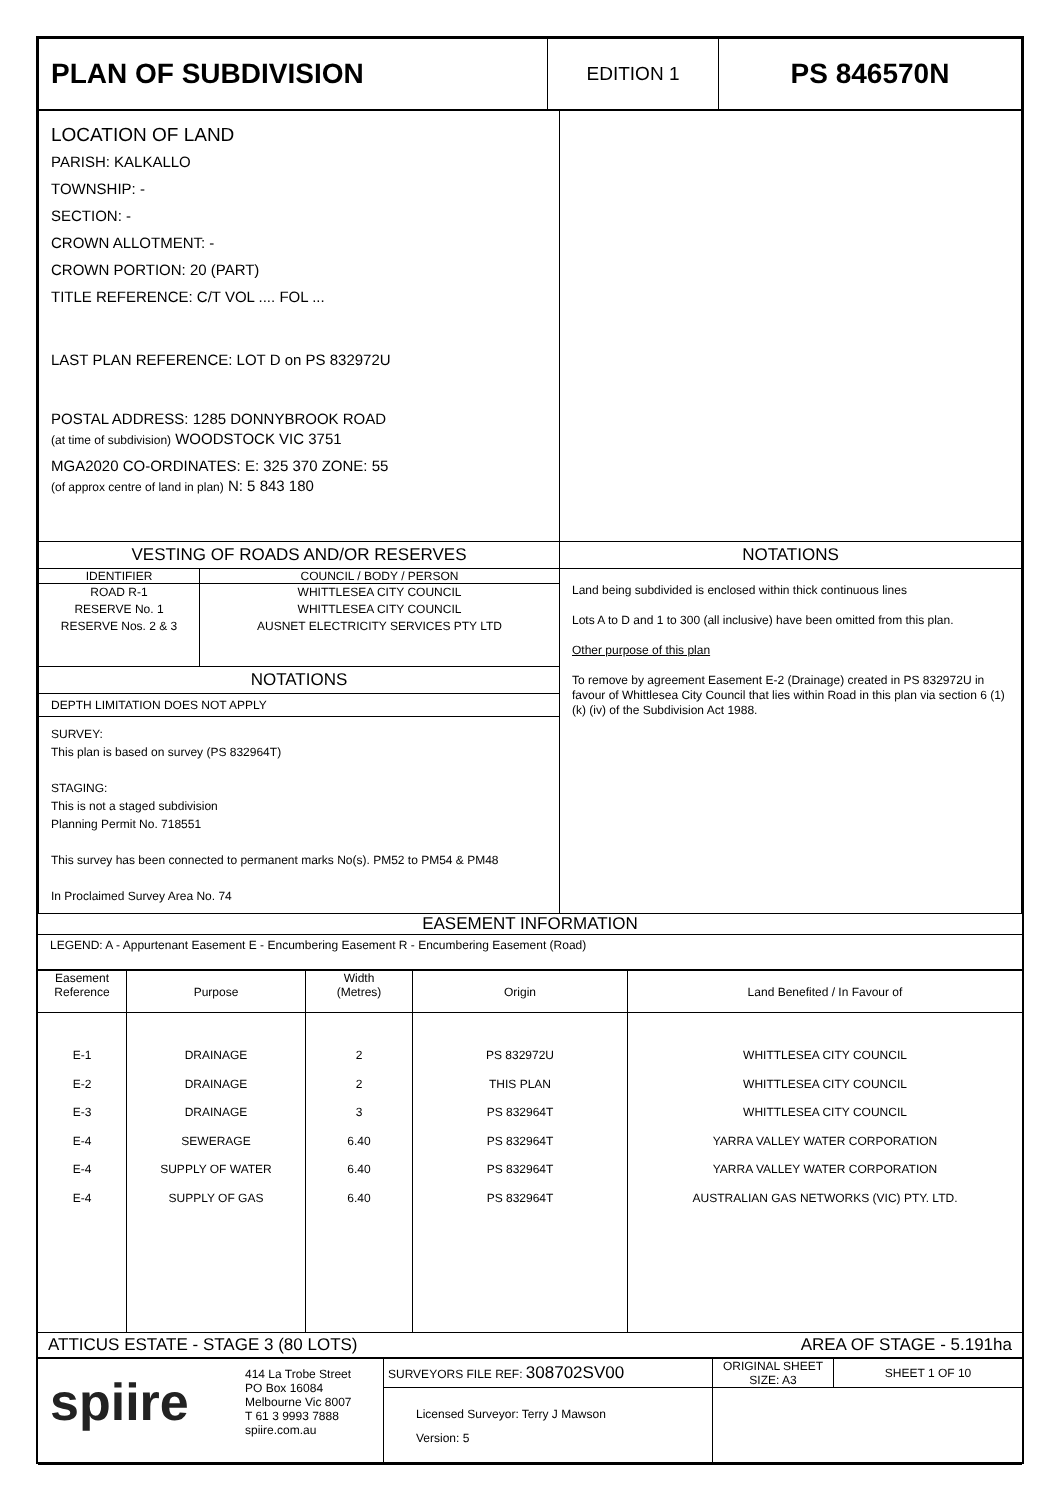| PLAN OF SUBDIVISION | EDITION 1 | PS 846570N |
| LOCATION OF LAND PARISH: KALKALLO TOWNSHIP: - SECTION: - CROWN ALLOTMENT: - CROWN PORTION: 20 (PART) TITLE REFERENCE: C/T VOL .... FOL ... LAST PLAN REFERENCE: LOT D on PS 832972U POSTAL ADDRESS: 1285 DONNYBROOK ROAD (at time of subdivision) WOODSTOCK VIC 3751 MGA2020 CO-ORDINATES: E: 325 370 ZONE: 55 (of approx centre of land in plan) N: 5 843 180 | |
| VESTING OF ROADS AND/OR RESERVES / IDENTIFIER / COUNCIL / BODY / PERSON / / ROAD R-1 RESERVE No. 1 RESERVE Nos. 2 & 3 / WHITTLESEA CITY COUNCIL WHITTLESEA CITY COUNCIL AUSNET ELECTRICITY SERVICES PTY LTD / NOTATIONS DEPTH LIMITATION DOES NOT APPLY SURVEY: This plan is based on survey (PS 832964T) STAGING: This is not a staged subdivision Planning Permit No. 718551 This survey has been connected to permanent marks No(s). PM52 to PM54 & PM48 In Proclaimed Survey Area No. 74 | NOTATIONS Land being subdivided is enclosed within thick continuous lines Lots A to D and 1 to 300 (all inclusive) have been omitted from this plan. Other purpose of this plan To remove by agreement Easement E-2 (Drainage) created in PS 832972U in favour of Whittlesea City Council that lies within Road in this plan via section 6 (1) (k) (iv) of the Subdivision Act 1988. |
EASEMENT INFORMATION
LEGEND: A - Appurtenant Easement E - Encumbering Easement R - Encumbering Easement (Road)
| Easement Reference | Purpose | Width (Metres) | Origin | Land Benefited / In Favour of |
| E-1 E-2 E-3 E-4 E-4 E-4 | DRAINAGE DRAINAGE DRAINAGE SEWERAGE SUPPLY OF WATER SUPPLY OF GAS | 2 2 3 6.40 6.40 6.40 | PS 832972U THIS PLAN PS 832964T PS 832964T PS 832964T PS 832964T | WHITTLESEA CITY COUNCIL WHITTLESEA CITY COUNCIL WHITTLESEA CITY COUNCIL YARRA VALLEY WATER CORPORATION YARRA VALLEY WATER CORPORATION AUSTRALIAN GAS NETWORKS (VIC) PTY. LTD. |
ATTICUS ESTATE - STAGE 3 (80 LOTS) AREA OF STAGE - 5.191ha
| spiire 414 La Trobe Street PO Box 16084 Melbourne Vic 8007 T 61 3 9993 7888 spiire.com.au | SURVEYORS FILE REF: 308702SV00 | ORIGINAL SHEET SIZE: A3 | SHEET 1 OF 10 |
| | Licensed Surveyor: Terry J Mawson Version: 5 | | |